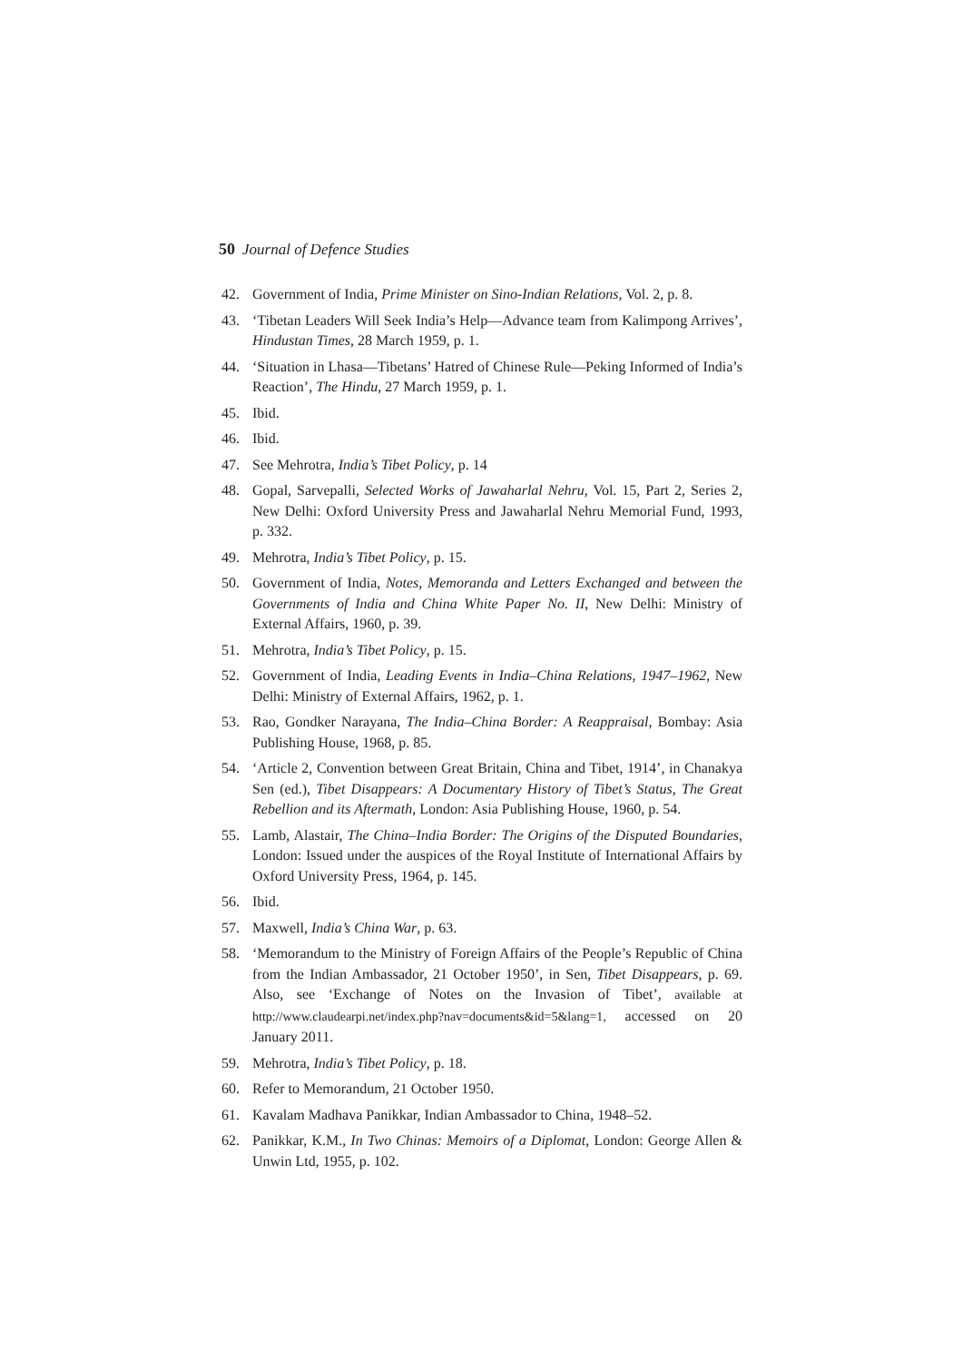50 Journal of Defence Studies
42. Government of India, Prime Minister on Sino-Indian Relations, Vol. 2, p. 8.
43. ‘Tibetan Leaders Will Seek India’s Help—Advance team from Kalimpong Arrives’, Hindustan Times, 28 March 1959, p. 1.
44. ‘Situation in Lhasa—Tibetans’ Hatred of Chinese Rule—Peking Informed of India’s Reaction’, The Hindu, 27 March 1959, p. 1.
45. Ibid.
46. Ibid.
47. See Mehrotra, India’s Tibet Policy, p. 14
48. Gopal, Sarvepalli, Selected Works of Jawaharlal Nehru, Vol. 15, Part 2, Series 2, New Delhi: Oxford University Press and Jawaharlal Nehru Memorial Fund, 1993, p. 332.
49. Mehrotra, India’s Tibet Policy, p. 15.
50. Government of India, Notes, Memoranda and Letters Exchanged and between the Governments of India and China White Paper No. II, New Delhi: Ministry of External Affairs, 1960, p. 39.
51. Mehrotra, India’s Tibet Policy, p. 15.
52. Government of India, Leading Events in India–China Relations, 1947–1962, New Delhi: Ministry of External Affairs, 1962, p. 1.
53. Rao, Gondker Narayana, The India–China Border: A Reappraisal, Bombay: Asia Publishing House, 1968, p. 85.
54. ‘Article 2, Convention between Great Britain, China and Tibet, 1914’, in Chanakya Sen (ed.), Tibet Disappears: A Documentary History of Tibet’s Status, The Great Rebellion and its Aftermath, London: Asia Publishing House, 1960, p. 54.
55. Lamb, Alastair, The China–India Border: The Origins of the Disputed Boundaries, London: Issued under the auspices of the Royal Institute of International Affairs by Oxford University Press, 1964, p. 145.
56. Ibid.
57. Maxwell, India’s China War, p. 63.
58. ‘Memorandum to the Ministry of Foreign Affairs of the People’s Republic of China from the Indian Ambassador, 21 October 1950’, in Sen, Tibet Disappears, p. 69. Also, see ‘Exchange of Notes on the Invasion of Tibet’, available at http://www.claudearpi.net/index.php?nav=documents&id=5&lang=1, accessed on 20 January 2011.
59. Mehrotra, India’s Tibet Policy, p. 18.
60. Refer to Memorandum, 21 October 1950.
61. Kavalam Madhava Panikkar, Indian Ambassador to China, 1948–52.
62. Panikkar, K.M., In Two Chinas: Memoirs of a Diplomat, London: George Allen & Unwin Ltd, 1955, p. 102.